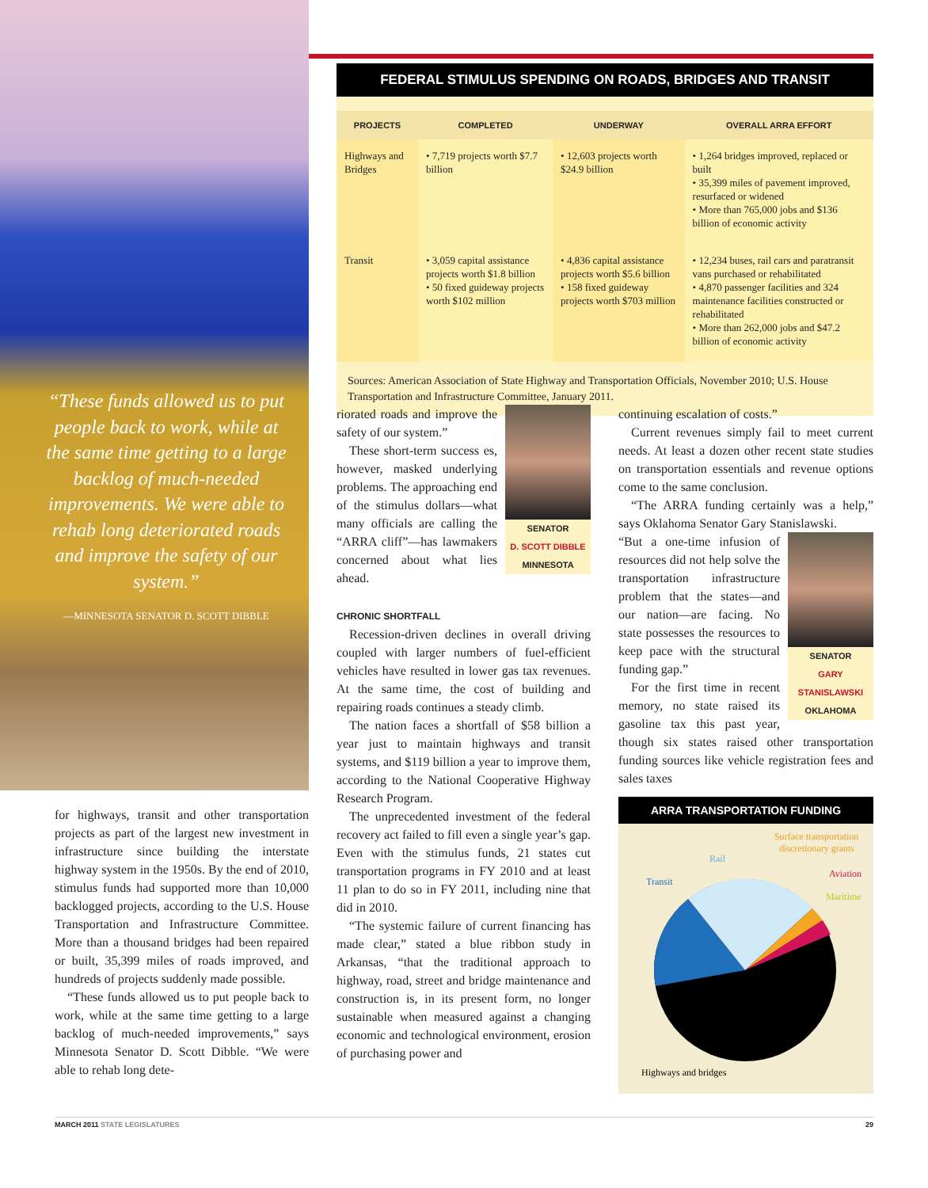“These funds allowed us to put people back to work, while at the same time getting to a large backlog of much-needed improvements. We were able to rehab long deteriorated roads and improve the safety of our system.”
—MINNESOTA SENATOR D. SCOTT DIBBLE
FEDERAL STIMULUS SPENDING ON ROADS, BRIDGES AND TRANSIT
| PROJECTS | COMPLETED | UNDERWAY | OVERALL ARRA EFFORT |
| --- | --- | --- | --- |
| Highways and Bridges | • 7,719 projects worth $7.7 billion | • 12,603 projects worth $24.9 billion | • 1,264 bridges improved, replaced or built • 35,399 miles of pavement improved, resurfaced or widened • More than 765,000 jobs and $136 billion of economic activity |
| Transit | • 3,059 capital assistance projects worth $1.8 billion • 50 fixed guideway projects worth $102 million | • 4,836 capital assistance projects worth $5.6 billion • 158 fixed guideway projects worth $703 million | • 12,234 buses, rail cars and paratransit vans purchased or rehabilitated • 4,870 passenger facilities and 324 maintenance facilities constructed or rehabilitated • More than 262,000 jobs and $47.2 billion of economic activity |
Sources: American Association of State Highway and Transportation Officials, November 2010; U.S. House Transportation and Infrastructure Committee, January 2011.
for highways, transit and other transportation projects as part of the largest new investment in infrastructure since building the interstate highway system in the 1950s. By the end of 2010, stimulus funds had supported more than 10,000 backlogged projects, according to the U.S. House Transportation and Infrastructure Committee. More than a thousand bridges had been repaired or built, 35,399 miles of roads improved, and hundreds of projects suddenly made possible.
“These funds allowed us to put people back to work, while at the same time getting to a large backlog of much-needed improvements,” says Minnesota Senator D. Scott Dibble. “We were able to rehab long dete-
SENATOR
D. SCOTT DIBBLE
MINNESOTA
riorated roads and improve the safety of our system.”
These short-term success es, however, masked underlying problems. The approaching end of the stimulus dollars—what many officials are calling the “ARRA cliff”—has lawmakers concerned about what lies ahead.
CHRONIC SHORTFALL
Recession-driven declines in overall driving coupled with larger numbers of fuel-efficient vehicles have resulted in lower gas tax revenues. At the same time, the cost of building and repairing roads continues a steady climb.
The nation faces a shortfall of $58 billion a year just to maintain highways and transit systems, and $119 billion a year to improve them, according to the National Cooperative Highway Research Program.
The unprecedented investment of the federal recovery act failed to fill even a single year’s gap. Even with the stimulus funds, 21 states cut transportation programs in FY 2010 and at least 11 plan to do so in FY 2011, including nine that did in 2010.
“The systemic failure of current financing has made clear,” stated a blue ribbon study in Arkansas, “that the traditional approach to highway, road, street and bridge maintenance and construction is, in its present form, no longer sustainable when measured against a changing economic and technological environment, erosion of purchasing power and
continuing escalation of costs.”
Current revenues simply fail to meet current needs. At least a dozen other recent state studies on transportation essentials and revenue options come to the same conclusion.
“The ARRA funding certainly was a help,” says Oklahoma Senator Gary Stanislawski.
SENATOR
GARY
STANISLAWSKI
OKLAHOMA
“But a one-time infusion of resources did not help solve the transportation infrastructure problem that the states—and our nation—are facing. No state possesses the resources to keep pace with the structural funding gap.”
For the first time in recent memory, no state raised its gasoline tax this past year, though six states raised other transportation funding sources like vehicle registration fees and sales taxes
ARRA TRANSPORTATION FUNDING
Surface transportation
discretionary grants
Rail
Transit
Aviation
Maritime
Highways and bridges
MARCH 2011 STATE LEGISLATURES 29